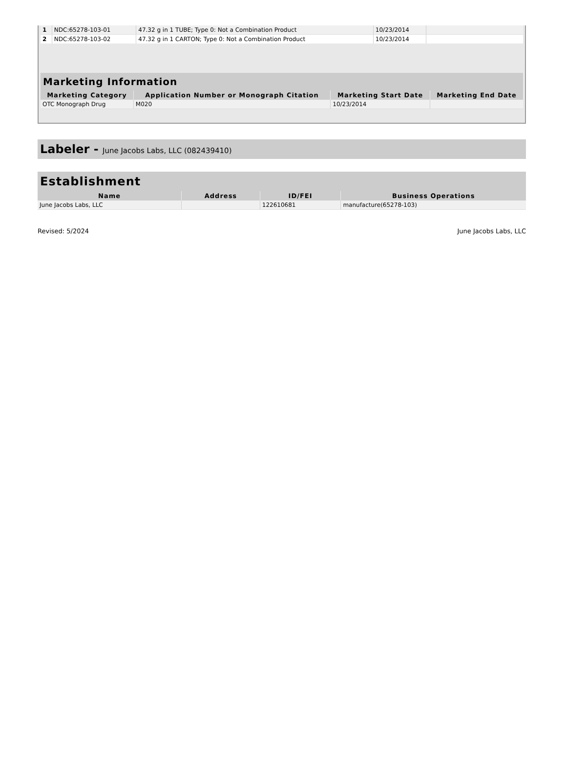| 1 | NDC:65278-103-01 | 47.32 g in 1 TUBE; Type 0: Not a Combination Product | 10/23/2014 | |
| 2 | NDC:65278-103-02 | 47.32 g in 1 CARTON; Type 0: Not a Combination Product | 10/23/2014 | |
| Marketing Information | | | |
| --- | --- | --- | --- |
| Marketing Category | Application Number or Monograph Citation | Marketing Start Date | Marketing End Date |
| OTC Monograph Drug | M020 | 10/23/2014 | |
Labeler - June Jacobs Labs, LLC (082439410)
| Establishment | | | |
| --- | --- | --- | --- |
| Name | Address | ID/FEI | Business Operations |
| June Jacobs Labs, LLC | | 122610681 | manufacture(65278-103) |
Revised: 5/2024 June Jacobs Labs, LLC